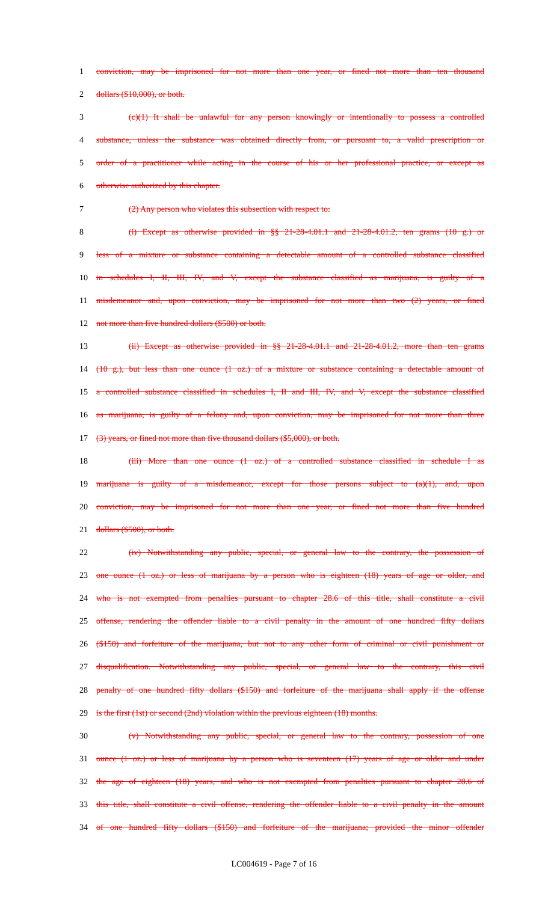1 conviction, may be imprisoned for not more than one year, or fined not more than ten thousand
2 dollars ($10,000), or both.
3 (c)(1) It shall be unlawful for any person knowingly or intentionally to possess a controlled
4 substance, unless the substance was obtained directly from, or pursuant to, a valid prescription or
5 order of a practitioner while acting in the course of his or her professional practice, or except as
6 otherwise authorized by this chapter.
7 (2) Any person who violates this subsection with respect to:
8 (i) Except as otherwise provided in §§ 21-28-4.01.1 and 21-28-4.01.2, ten grams (10 g.) or
9 less of a mixture or substance containing a detectable amount of a controlled substance classified
10 in schedules I, II, III, IV, and V, except the substance classified as marijuana, is guilty of a
11 misdemeanor and, upon conviction, may be imprisoned for not more than two (2) years, or fined
12 not more than five hundred dollars ($500) or both.
13 (ii) Except as otherwise provided in §§ 21-28-4.01.1 and 21-28-4.01.2, more than ten grams
14 (10 g.), but less than one ounce (1 oz.) of a mixture or substance containing a detectable amount of
15 a controlled substance classified in schedules I, II and III, IV, and V, except the substance classified
16 as marijuana, is guilty of a felony and, upon conviction, may be imprisoned for not more than three
17 (3) years, or fined not more than five thousand dollars ($5,000), or both.
18 (iii) More than one ounce (1 oz.) of a controlled substance classified in schedule I as
19 marijuana is guilty of a misdemeanor, except for those persons subject to (a)(1), and, upon
20 conviction, may be imprisoned for not more than one year, or fined not more than five hundred
21 dollars ($500), or both.
22 (iv) Notwithstanding any public, special, or general law to the contrary, the possession of
23 one ounce (1 oz.) or less of marijuana by a person who is eighteen (18) years of age or older, and
24 who is not exempted from penalties pursuant to chapter 28.6 of this title, shall constitute a civil
25 offense, rendering the offender liable to a civil penalty in the amount of one hundred fifty dollars
26 ($150) and forfeiture of the marijuana, but not to any other form of criminal or civil punishment or
27 disqualification. Notwithstanding any public, special, or general law to the contrary, this civil
28 penalty of one hundred fifty dollars ($150) and forfeiture of the marijuana shall apply if the offense
29 is the first (1st) or second (2nd) violation within the previous eighteen (18) months.
30 (v) Notwithstanding any public, special, or general law to the contrary, possession of one
31 ounce (1 oz.) or less of marijuana by a person who is seventeen (17) years of age or older and under
32 the age of eighteen (18) years, and who is not exempted from penalties pursuant to chapter 28.6 of
33 this title, shall constitute a civil offense, rendering the offender liable to a civil penalty in the amount
34 of one hundred fifty dollars ($150) and forfeiture of the marijuana; provided the minor offender
LC004619 - Page 7 of 16